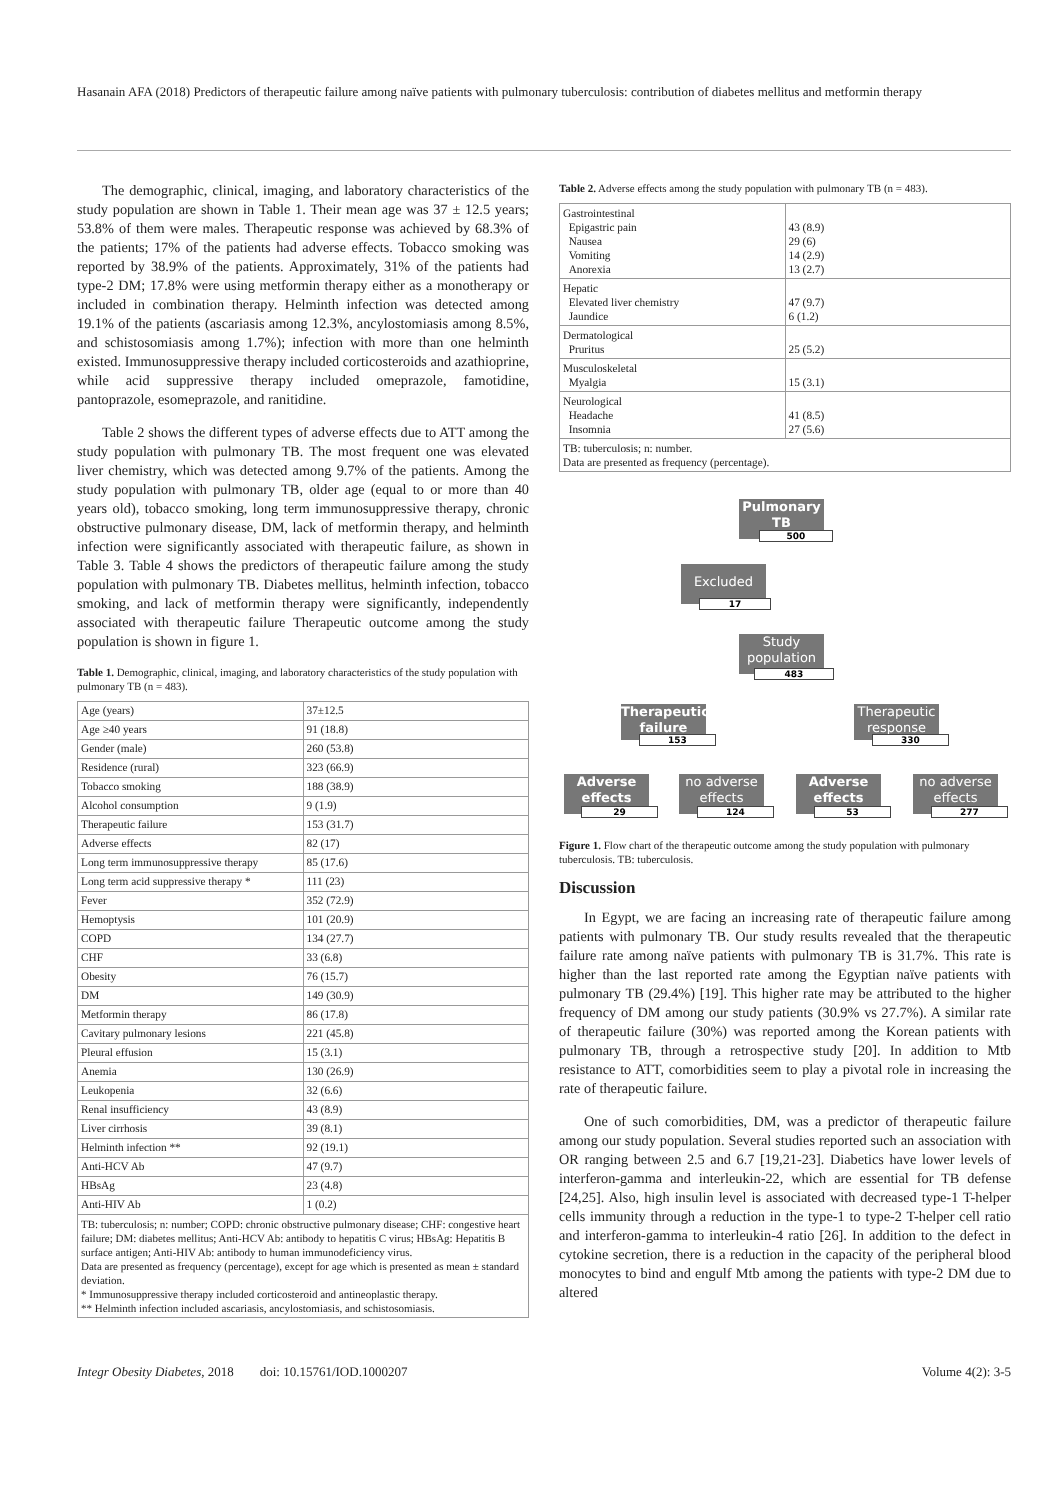Hasanain AFA (2018) Predictors of therapeutic failure among naïve patients with pulmonary tuberculosis: contribution of diabetes mellitus and metformin therapy
The demographic, clinical, imaging, and laboratory characteristics of the study population are shown in Table 1. Their mean age was 37 ± 12.5 years; 53.8% of them were males. Therapeutic response was achieved by 68.3% of the patients; 17% of the patients had adverse effects. Tobacco smoking was reported by 38.9% of the patients. Approximately, 31% of the patients had type-2 DM; 17.8% were using metformin therapy either as a monotherapy or included in combination therapy. Helminth infection was detected among 19.1% of the patients (ascariasis among 12.3%, ancylostomiasis among 8.5%, and schistosomiasis among 1.7%); infection with more than one helminth existed. Immunosuppressive therapy included corticosteroids and azathioprine, while acid suppressive therapy included omeprazole, famotidine, pantoprazole, esomeprazole, and ranitidine.
Table 2 shows the different types of adverse effects due to ATT among the study population with pulmonary TB. The most frequent one was elevated liver chemistry, which was detected among 9.7% of the patients. Among the study population with pulmonary TB, older age (equal to or more than 40 years old), tobacco smoking, long term immunosuppressive therapy, chronic obstructive pulmonary disease, DM, lack of metformin therapy, and helminth infection were significantly associated with therapeutic failure, as shown in Table 3. Table 4 shows the predictors of therapeutic failure among the study population with pulmonary TB. Diabetes mellitus, helminth infection, tobacco smoking, and lack of metformin therapy were significantly, independently associated with therapeutic failure Therapeutic outcome among the study population is shown in figure 1.
Table 1. Demographic, clinical, imaging, and laboratory characteristics of the study population with pulmonary TB (n = 483).
| Age (years) | 37±12.5 |
| Age ≥40 years | 91 (18.8) |
| Gender (male) | 260 (53.8) |
| Residence (rural) | 323 (66.9) |
| Tobacco smoking | 188 (38.9) |
| Alcohol consumption | 9 (1.9) |
| Therapeutic failure | 153 (31.7) |
| Adverse effects | 82 (17) |
| Long term immunosuppressive therapy | 85 (17.6) |
| Long term acid suppressive therapy * | 111 (23) |
| Fever | 352 (72.9) |
| Hemoptysis | 101 (20.9) |
| COPD | 134 (27.7) |
| CHF | 33 (6.8) |
| Obesity | 76 (15.7) |
| DM | 149 (30.9) |
| Metformin therapy | 86 (17.8) |
| Cavitary pulmonary lesions | 221 (45.8) |
| Pleural effusion | 15 (3.1) |
| Anemia | 130 (26.9) |
| Leukopenia | 32 (6.6) |
| Renal insufficiency | 43 (8.9) |
| Liver cirrhosis | 39 (8.1) |
| Helminth infection ** | 92 (19.1) |
| Anti-HCV Ab | 47 (9.7) |
| HBsAg | 23 (4.8) |
| Anti-HIV Ab | 1 (0.2) |
TB: tuberculosis; n: number; COPD: chronic obstructive pulmonary disease; CHF: congestive heart failure; DM: diabetes mellitus; Anti-HCV Ab: antibody to hepatitis C virus; HBsAg: Hepatitis B surface antigen; Anti-HIV Ab: antibody to human immunodeficiency virus.
Data are presented as frequency (percentage), except for age which is presented as mean ± standard deviation.
* Immunosuppressive therapy included corticosteroid and antineoplastic therapy.
** Helminth infection included ascariasis, ancylostomiasis, and schistosomiasis.
Table 2. Adverse effects among the study population with pulmonary TB (n = 483).
| Gastrointestinal Epigastric pain Nausea Vomiting Anorexia | 43 (8.9) 29 (6) 14 (2.9) 13 (2.7) |
| Hepatic Elevated liver chemistry Jaundice | 47 (9.7) 6 (1.2) |
| Dermatological Pruritus | 25 (5.2) |
| Musculoskeletal Myalgia | 15 (3.1) |
| Neurological Headache Insomnia | 41 (8.5) 27 (5.6) |
| TB: tuberculosis; n: number. Data are presented as frequency (percentage). | |
Pulmonary TB
500
Excluded
17
Study population
483
Therapeutic failure
153
Therapeutic response
330
Adverse effects
29
no adverse effects
124
Adverse effects
53
no adverse effects
277
Figure 1. Flow chart of the therapeutic outcome among the study population with pulmonary tuberculosis. TB: tuberculosis.
Discussion
In Egypt, we are facing an increasing rate of therapeutic failure among patients with pulmonary TB. Our study results revealed that the therapeutic failure rate among naïve patients with pulmonary TB is 31.7%. This rate is higher than the last reported rate among the Egyptian naïve patients with pulmonary TB (29.4%) [19]. This higher rate may be attributed to the higher frequency of DM among our study patients (30.9% vs 27.7%). A similar rate of therapeutic failure (30%) was reported among the Korean patients with pulmonary TB, through a retrospective study [20]. In addition to Mtb resistance to ATT, comorbidities seem to play a pivotal role in increasing the rate of therapeutic failure.
One of such comorbidities, DM, was a predictor of therapeutic failure among our study population. Several studies reported such an association with OR ranging between 2.5 and 6.7 [19,21-23]. Diabetics have lower levels of interferon-gamma and interleukin-22, which are essential for TB defense [24,25]. Also, high insulin level is associated with decreased type-1 T-helper cells immunity through a reduction in the type-1 to type-2 T-helper cell ratio and interferon-gamma to interleukin-4 ratio [26]. In addition to the defect in cytokine secretion, there is a reduction in the capacity of the peripheral blood monocytes to bind and engulf Mtb among the patients with type-2 DM due to altered
Integr Obesity Diabetes, 2018 doi: 10.15761/IOD.1000207 Volume 4(2): 3-5